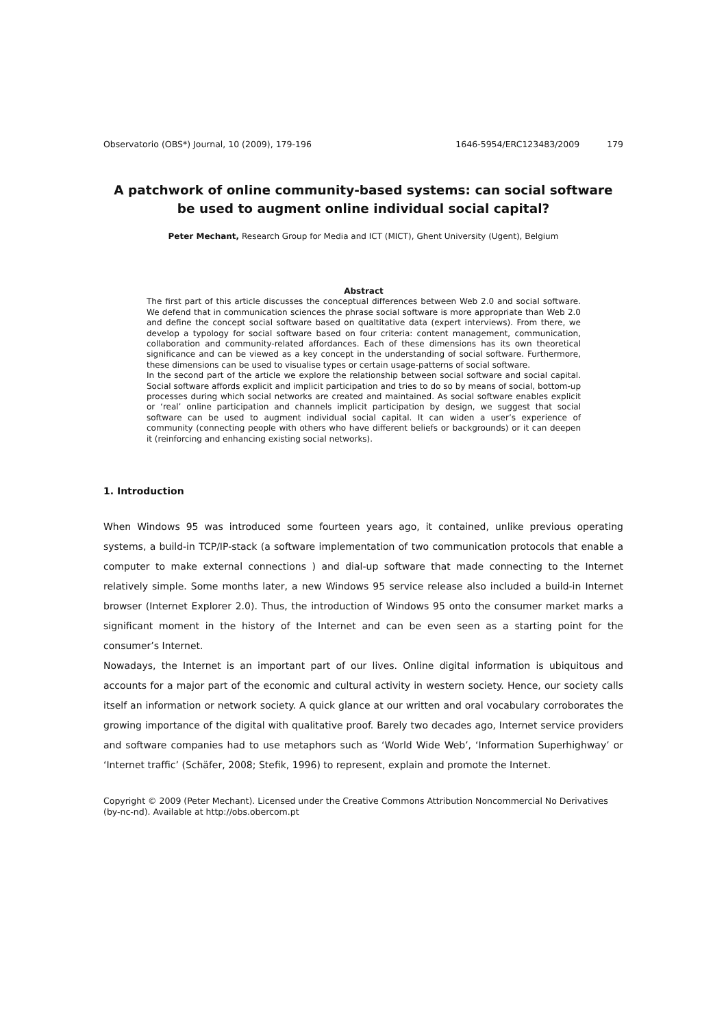Observatorio (OBS*) Journal, 10 (2009), 179-196 1646-5954/ERC123483/2009 179
A patchwork of online community-based systems: can social software be used to augment online individual social capital?
Peter Mechant, Research Group for Media and ICT (MICT), Ghent University (Ugent), Belgium
Abstract
The first part of this article discusses the conceptual differences between Web 2.0 and social software. We defend that in communication sciences the phrase social software is more appropriate than Web 2.0 and define the concept social software based on qualtitative data (expert interviews). From there, we develop a typology for social software based on four criteria: content management, communication, collaboration and community-related affordances. Each of these dimensions has its own theoretical significance and can be viewed as a key concept in the understanding of social software. Furthermore, these dimensions can be used to visualise types or certain usage-patterns of social software.
In the second part of the article we explore the relationship between social software and social capital. Social software affords explicit and implicit participation and tries to do so by means of social, bottom-up processes during which social networks are created and maintained. As social software enables explicit or ‘real’ online participation and channels implicit participation by design, we suggest that social software can be used to augment individual social capital. It can widen a user’s experience of community (connecting people with others who have different beliefs or backgrounds) or it can deepen it (reinforcing and enhancing existing social networks).
1. Introduction
When Windows 95 was introduced some fourteen years ago, it contained, unlike previous operating systems, a build-in TCP/IP-stack (a software implementation of two communication protocols that enable a computer to make external connections ) and dial-up software that made connecting to the Internet relatively simple. Some months later, a new Windows 95 service release also included a build-in Internet browser (Internet Explorer 2.0). Thus, the introduction of Windows 95 onto the consumer market marks a significant moment in the history of the Internet and can be even seen as a starting point for the consumer’s Internet.
Nowadays, the Internet is an important part of our lives. Online digital information is ubiquitous and accounts for a major part of the economic and cultural activity in western society. Hence, our society calls itself an information or network society. A quick glance at our written and oral vocabulary corroborates the growing importance of the digital with qualitative proof. Barely two decades ago, Internet service providers and software companies had to use metaphors such as ‘World Wide Web’, ‘Information Superhighway’ or ‘Internet traffic’ (Schäfer, 2008; Stefik, 1996) to represent, explain and promote the Internet.
Copyright © 2009 (Peter Mechant). Licensed under the Creative Commons Attribution Noncommercial No Derivatives (by-nc-nd). Available at http://obs.obercom.pt